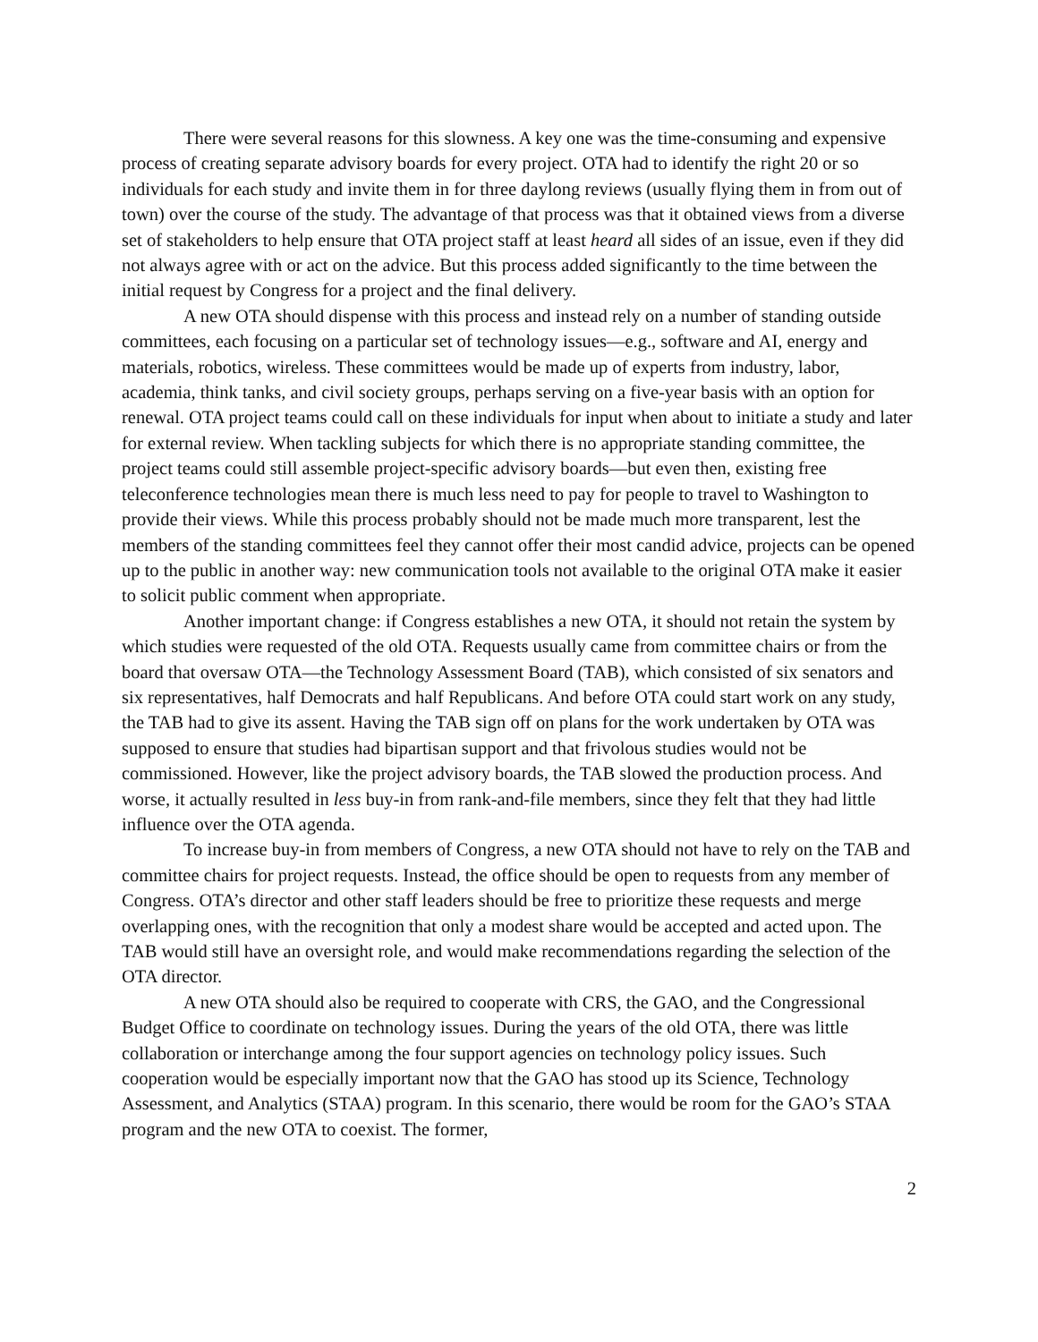There were several reasons for this slowness. A key one was the time-consuming and expensive process of creating separate advisory boards for every project. OTA had to identify the right 20 or so individuals for each study and invite them in for three daylong reviews (usually flying them in from out of town) over the course of the study. The advantage of that process was that it obtained views from a diverse set of stakeholders to help ensure that OTA project staff at least heard all sides of an issue, even if they did not always agree with or act on the advice. But this process added significantly to the time between the initial request by Congress for a project and the final delivery.
A new OTA should dispense with this process and instead rely on a number of standing outside committees, each focusing on a particular set of technology issues—e.g., software and AI, energy and materials, robotics, wireless. These committees would be made up of experts from industry, labor, academia, think tanks, and civil society groups, perhaps serving on a five-year basis with an option for renewal. OTA project teams could call on these individuals for input when about to initiate a study and later for external review. When tackling subjects for which there is no appropriate standing committee, the project teams could still assemble project-specific advisory boards—but even then, existing free teleconference technologies mean there is much less need to pay for people to travel to Washington to provide their views. While this process probably should not be made much more transparent, lest the members of the standing committees feel they cannot offer their most candid advice, projects can be opened up to the public in another way: new communication tools not available to the original OTA make it easier to solicit public comment when appropriate.
Another important change: if Congress establishes a new OTA, it should not retain the system by which studies were requested of the old OTA. Requests usually came from committee chairs or from the board that oversaw OTA—the Technology Assessment Board (TAB), which consisted of six senators and six representatives, half Democrats and half Republicans. And before OTA could start work on any study, the TAB had to give its assent. Having the TAB sign off on plans for the work undertaken by OTA was supposed to ensure that studies had bipartisan support and that frivolous studies would not be commissioned. However, like the project advisory boards, the TAB slowed the production process. And worse, it actually resulted in less buy-in from rank-and-file members, since they felt that they had little influence over the OTA agenda.
To increase buy-in from members of Congress, a new OTA should not have to rely on the TAB and committee chairs for project requests. Instead, the office should be open to requests from any member of Congress. OTA’s director and other staff leaders should be free to prioritize these requests and merge overlapping ones, with the recognition that only a modest share would be accepted and acted upon. The TAB would still have an oversight role, and would make recommendations regarding the selection of the OTA director.
A new OTA should also be required to cooperate with CRS, the GAO, and the Congressional Budget Office to coordinate on technology issues. During the years of the old OTA, there was little collaboration or interchange among the four support agencies on technology policy issues. Such cooperation would be especially important now that the GAO has stood up its Science, Technology Assessment, and Analytics (STAA) program. In this scenario, there would be room for the GAO’s STAA program and the new OTA to coexist. The former,
2